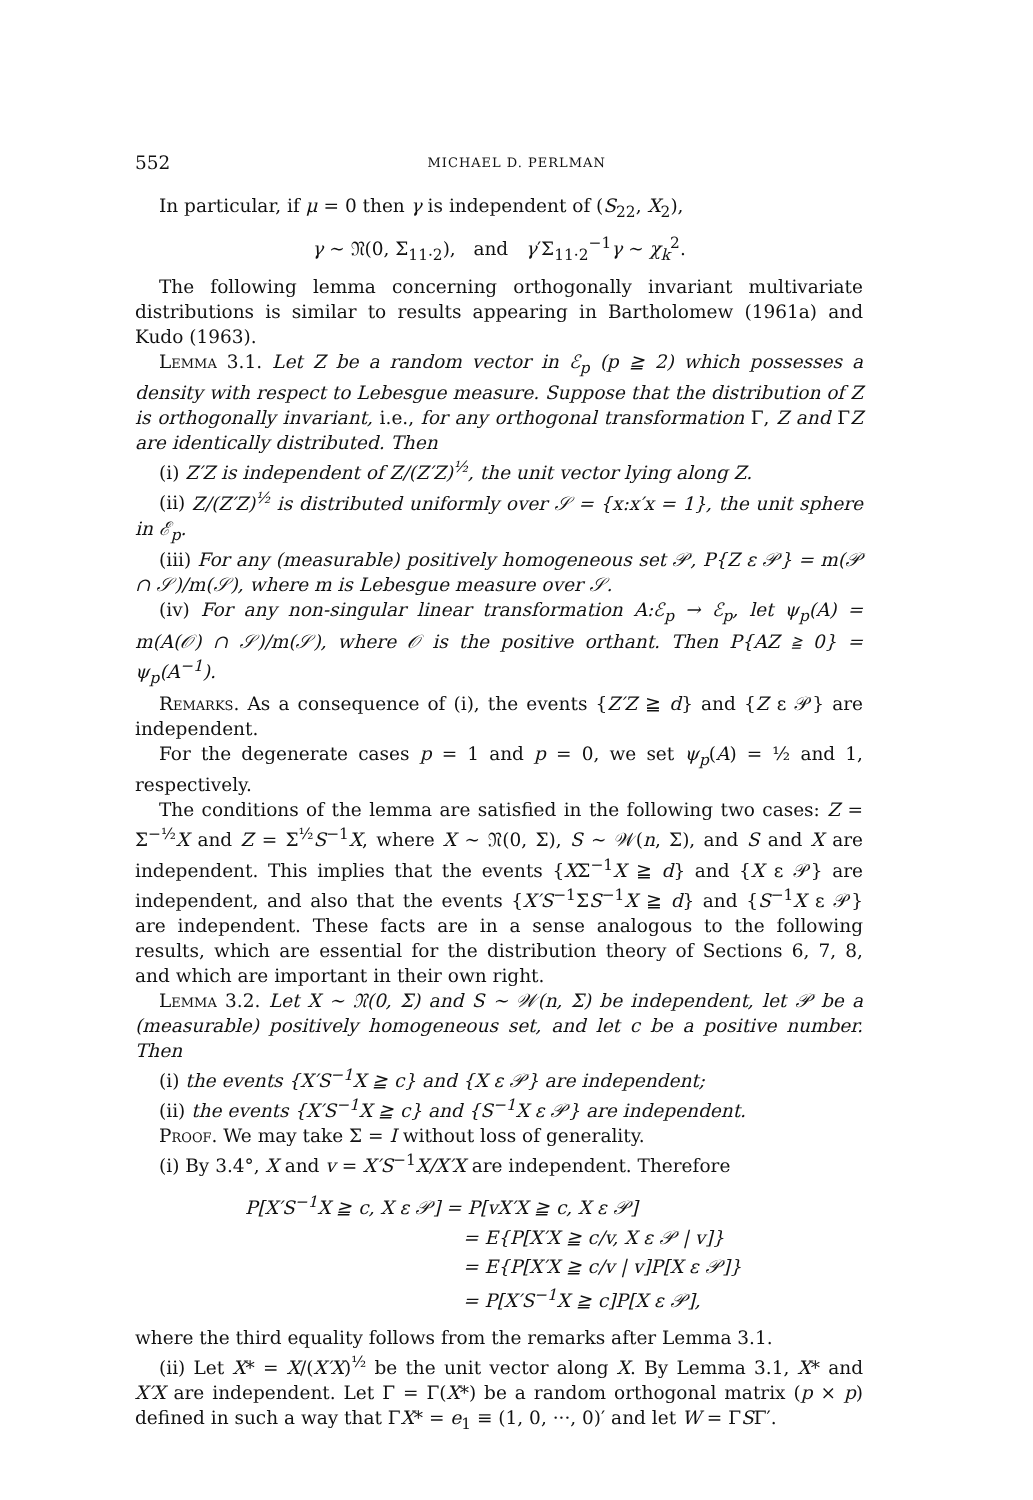552 MICHAEL D. PERLMAN
In particular, if μ = 0 then γ is independent of (S<sub>22</sub>, X<sub>2</sub>),
γ ∼ 𝔑(0, Σ<sub>11·2</sub>), and γ′Σ<sub>11·2</sub><sup>−1</sup>γ ∼ χ<sub>k</sub><sup>2</sup>.
The following lemma concerning orthogonally invariant multivariate distributions is similar to results appearing in Bartholomew (1961a) and Kudo (1963).
Lemma 3.1. Let Z be a random vector in ℰ<sub>p</sub> (p ≧ 2) which possesses a density with respect to Lebesgue measure. Suppose that the distribution of Z is orthogonally invariant, i.e., for any orthogonal transformation Γ, Z and ΓZ are identically distributed. Then
(i) Z′Z is independent of Z/(Z′Z)<sup>½</sup>, the unit vector lying along Z.
(ii) Z/(Z′Z)<sup>½</sup> is distributed uniformly over 𝒮 = {x:x′x = 1}, the unit sphere in ℰ<sub>p</sub>.
(iii) For any (measurable) positively homogeneous set 𝒫, P{Z ε 𝒫} = m(𝒫 ∩ 𝒮)/m(𝒮), where m is Lebesgue measure over 𝒮.
(iv) For any non-singular linear transformation A:ℰ<sub>p</sub> → ℰ<sub>p</sub>, let ψ<sub>p</sub>(A) = m(A(𝒪) ∩ 𝒮)/m(𝒮), where 𝒪 is the positive orthant. Then P{AZ ≧ 0} = ψ<sub>p</sub>(A<sup>−1</sup>).
Remarks. As a consequence of (i), the events {Z′Z ≧ d} and {Z ε 𝒫} are independent.
For the degenerate cases p = 1 and p = 0, we set ψ<sub>p</sub>(A) = ½ and 1, respectively.
The conditions of the lemma are satisfied in the following two cases: Z = Σ<sup>−½</sup>X and Z = Σ<sup>½</sup>S<sup>−1</sup>X, where X ∼ 𝔑(0, Σ), S ∼ 𝒲(n, Σ), and S and X are independent. This implies that the events {XΣ<sup>−1</sup>X ≧ d} and {X ε 𝒫} are independent, and also that the events {X′S<sup>−1</sup>ΣS<sup>−1</sup>X ≧ d} and {S<sup>−1</sup>X ε 𝒫} are independent. These facts are in a sense analogous to the following results, which are essential for the distribution theory of Sections 6, 7, 8, and which are important in their own right.
Lemma 3.2. Let X ∼ 𝔑(0, Σ) and S ∼ 𝒲(n, Σ) be independent, let 𝒫 be a (measurable) positively homogeneous set, and let c be a positive number. Then
(i) the events {X′S<sup>−1</sup>X ≧ c} and {X ε 𝒫} are independent;
(ii) the events {X′S<sup>−1</sup>X ≧ c} and {S<sup>−1</sup>X ε 𝒫} are independent.
Proof. We may take Σ = I without loss of generality.
(i) By 3.4°, X and v = X′S<sup>−1</sup>X/X′X are independent. Therefore
P[X′S<sup>−1</sup>X ≧ c, X ε 𝒫] = P[vX′X ≧ c, X ε 𝒫]
= E{P[X′X ≧ c/v, X ε 𝒫 | v]}
= E{P[X′X ≧ c/v | v]P[X ε 𝒫]}
= P[X′S<sup>−1</sup>X ≧ c]P[X ε 𝒫],
where the third equality follows from the remarks after Lemma 3.1.
(ii) Let X* = X/(X′X)<sup>½</sup> be the unit vector along X. By Lemma 3.1, X* and X′X are independent. Let Γ = Γ(X*) be a random orthogonal matrix (p × p) defined in such a way that ΓX* = e<sub>1</sub> ≡ (1, 0, ···, 0)′ and let W = ΓSΓ′.